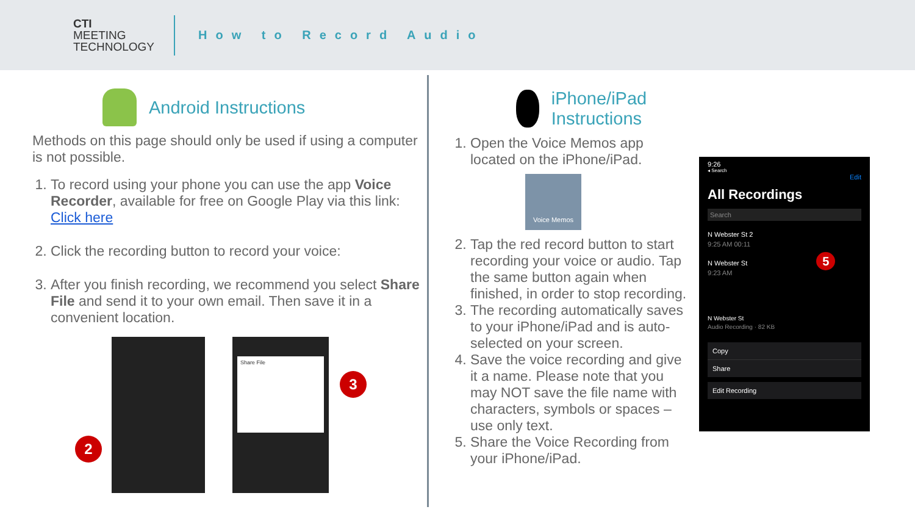CTI
MEETING
TECHNOLOGY
How to Record Audio
Android Instructions
Methods on this page should only be used if using a computer is not possible.
1. To record using your phone you can use the app Voice Recorder, available for free on Google Play via this link: Click here
2. Click the recording button to record your voice:
3. After you finish recording, we recommend you select Share File and send it to your own email. Then save it in a convenient location.
2
Share File
3
iPhone/iPad Instructions
1. Open the Voice Memos app located on the iPhone/iPad.
Voice Memos
2. Tap the red record button to start recording your voice or audio. Tap the same button again when finished, in order to stop recording.
3. The recording automatically saves to your iPhone/iPad and is auto-selected on your screen.
4. Save the voice recording and give it a name. Please note that you may NOT save the file name with characters, symbols or spaces – use only text.
5. Share the Voice Recording from your iPhone/iPad.
9:26
◂ Search
Edit
All Recordings
Search
N Webster St 2
9:25 AM 00:11
N Webster St 5
9:23 AM
N Webster St
Audio Recording · 82 KB
Copy
Share
Edit Recording